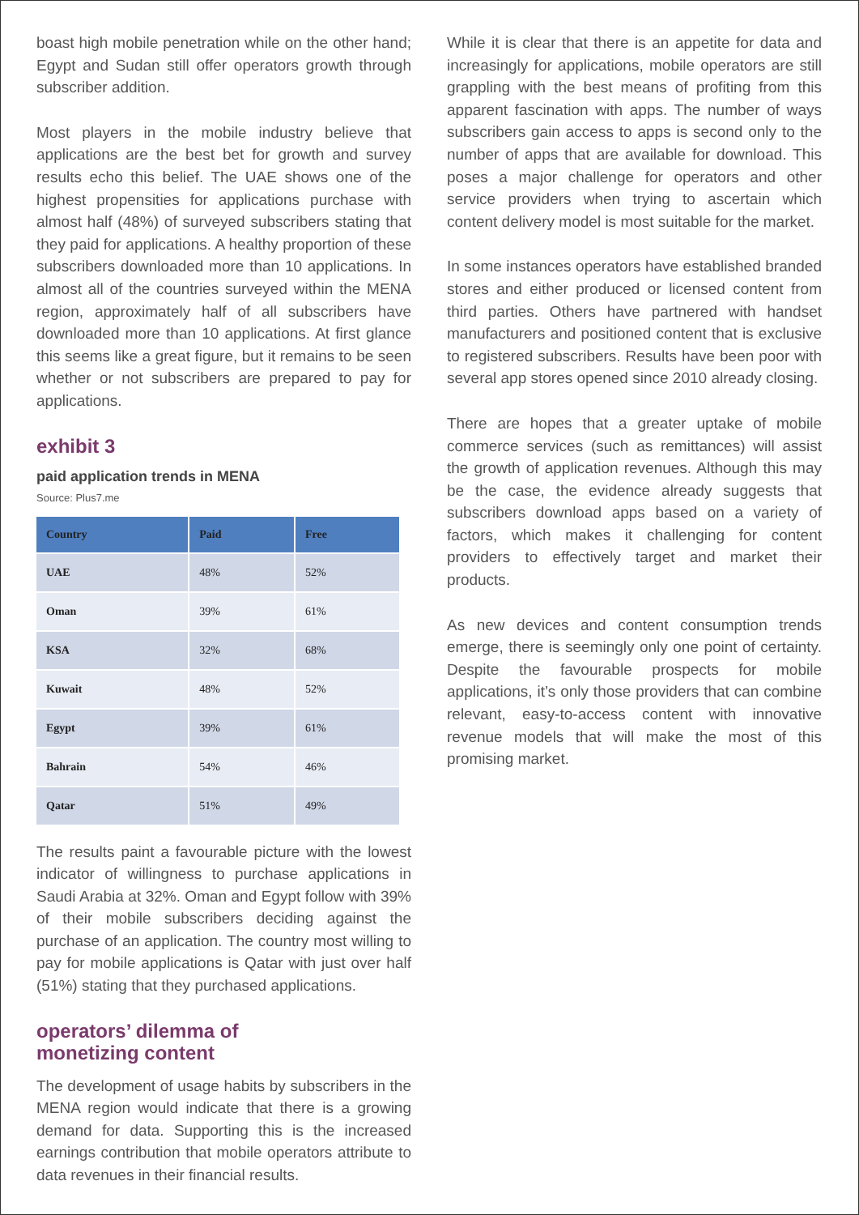boast high mobile penetration while on the other hand; Egypt and Sudan still offer operators growth through subscriber addition.
Most players in the mobile industry believe that applications are the best bet for growth and survey results echo this belief. The UAE shows one of the highest propensities for applications purchase with almost half (48%) of surveyed subscribers stating that they paid for applications. A healthy proportion of these subscribers downloaded more than 10 applications. In almost all of the countries surveyed within the MENA region, approximately half of all subscribers have downloaded more than 10 applications. At first glance this seems like a great figure, but it remains to be seen whether or not subscribers are prepared to pay for applications.
exhibit 3
paid application trends in MENA
Source: Plus7.me
| Country | Paid | Free |
| --- | --- | --- |
| UAE | 48% | 52% |
| Oman | 39% | 61% |
| KSA | 32% | 68% |
| Kuwait | 48% | 52% |
| Egypt | 39% | 61% |
| Bahrain | 54% | 46% |
| Qatar | 51% | 49% |
The results paint a favourable picture with the lowest indicator of willingness to purchase applications in Saudi Arabia at 32%. Oman and Egypt follow with 39% of their mobile subscribers deciding against the purchase of an application. The country most willing to pay for mobile applications is Qatar with just over half (51%) stating that they purchased applications.
operators’ dilemma of
monetizing content
The development of usage habits by subscribers in the MENA region would indicate that there is a growing demand for data. Supporting this is the increased earnings contribution that mobile operators attribute to data revenues in their financial results.
While it is clear that there is an appetite for data and increasingly for applications, mobile operators are still grappling with the best means of profiting from this apparent fascination with apps. The number of ways subscribers gain access to apps is second only to the number of apps that are available for download. This poses a major challenge for operators and other service providers when trying to ascertain which content delivery model is most suitable for the market.
In some instances operators have established branded stores and either produced or licensed content from third parties. Others have partnered with handset manufacturers and positioned content that is exclusive to registered subscribers. Results have been poor with several app stores opened since 2010 already closing.
There are hopes that a greater uptake of mobile commerce services (such as remittances) will assist the growth of application revenues. Although this may be the case, the evidence already suggests that subscribers download apps based on a variety of factors, which makes it challenging for content providers to effectively target and market their products.
As new devices and content consumption trends emerge, there is seemingly only one point of certainty. Despite the favourable prospects for mobile applications, it’s only those providers that can combine relevant, easy-to-access content with innovative revenue models that will make the most of this promising market.